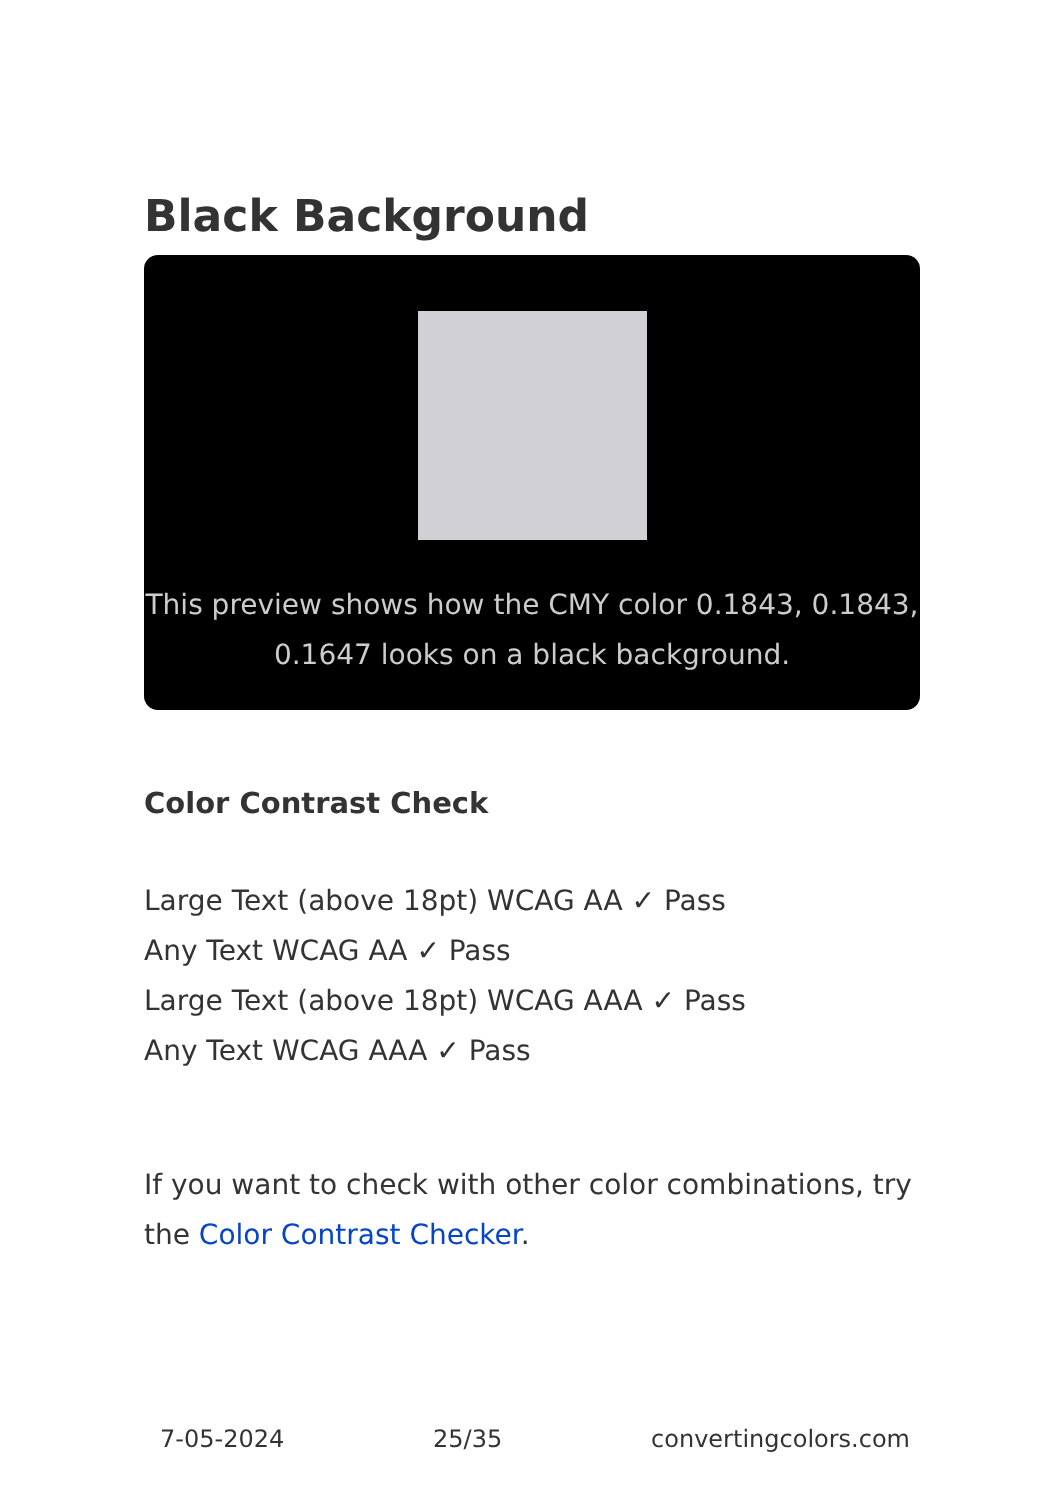Black Background
This preview shows how the CMY color 0.1843, 0.1843, 0.1647 looks on a black background.
Color Contrast Check
Large Text (above 18pt) WCAG AA ✓ Pass
Any Text WCAG AA ✓ Pass
Large Text (above 18pt) WCAG AAA ✓ Pass
Any Text WCAG AAA ✓ Pass
If you want to check with other color combinations, try the Color Contrast Checker.
7-05-2024 25/35 convertingcolors.com